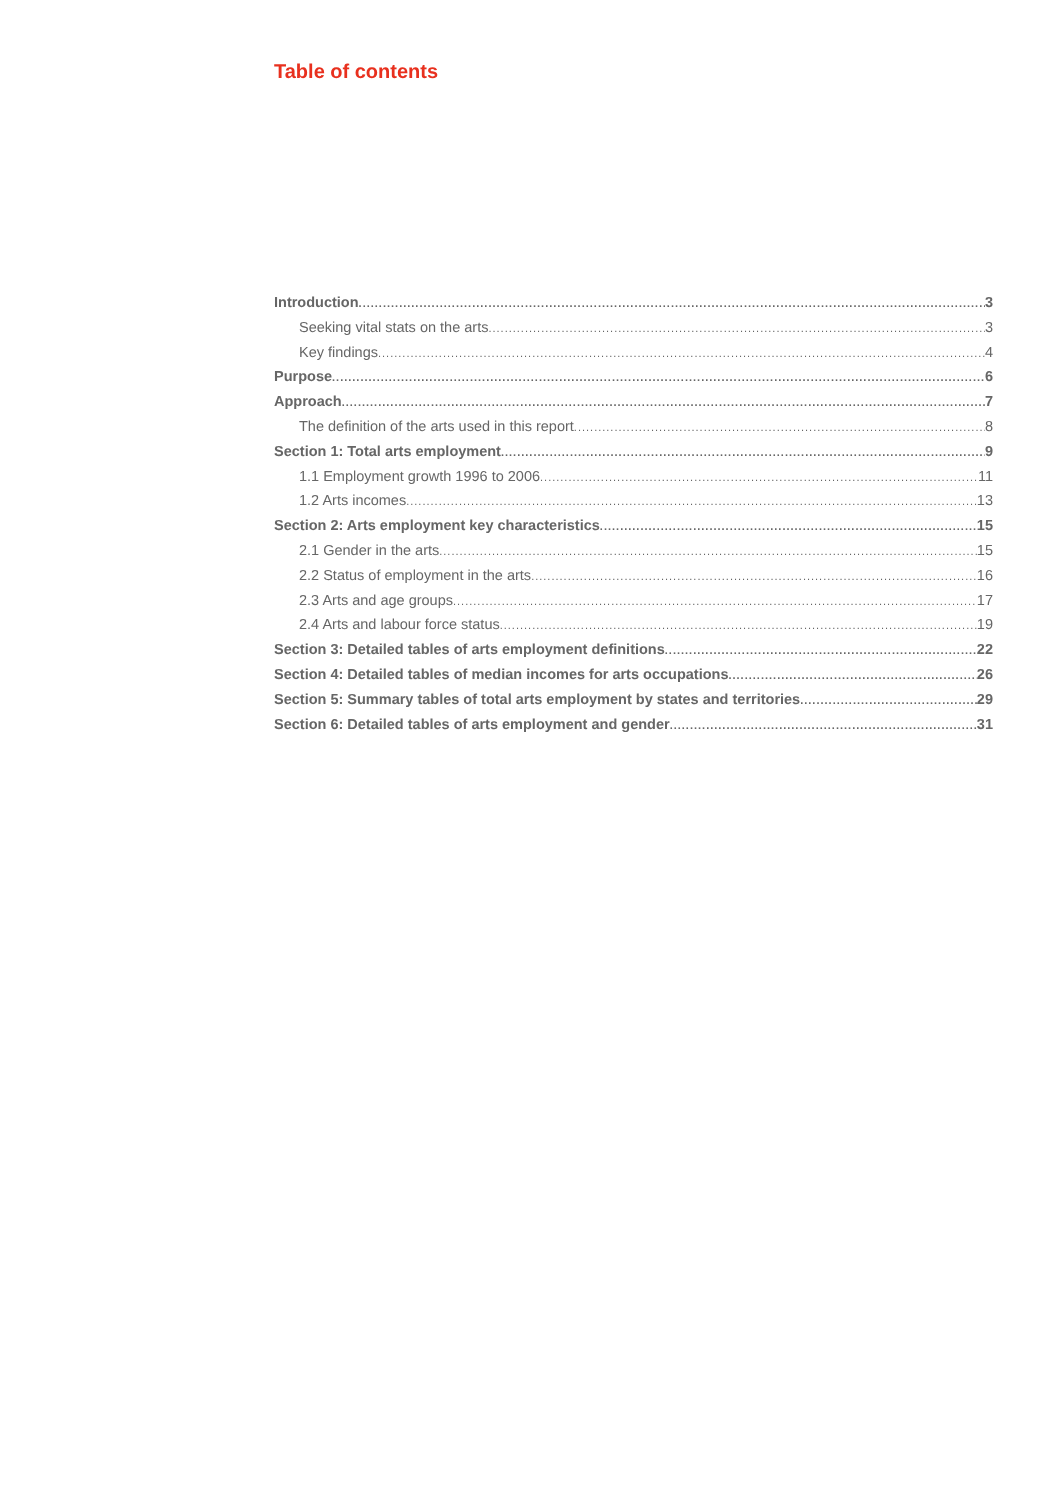Table of contents
Introduction 3
Seeking vital stats on the arts 3
Key findings 4
Purpose 6
Approach 7
The definition of the arts used in this report 8
Section 1: Total arts employment 9
1.1 Employment growth 1996 to 2006 11
1.2 Arts incomes 13
Section 2: Arts employment key characteristics 15
2.1 Gender in the arts 15
2.2 Status of employment in the arts 16
2.3 Arts and age groups 17
2.4 Arts and labour force status 19
Section 3: Detailed tables of arts employment definitions 22
Section 4: Detailed tables of median incomes for arts occupations 26
Section 5: Summary tables of total arts employment by states and territories 29
Section 6: Detailed tables of arts employment and gender 31